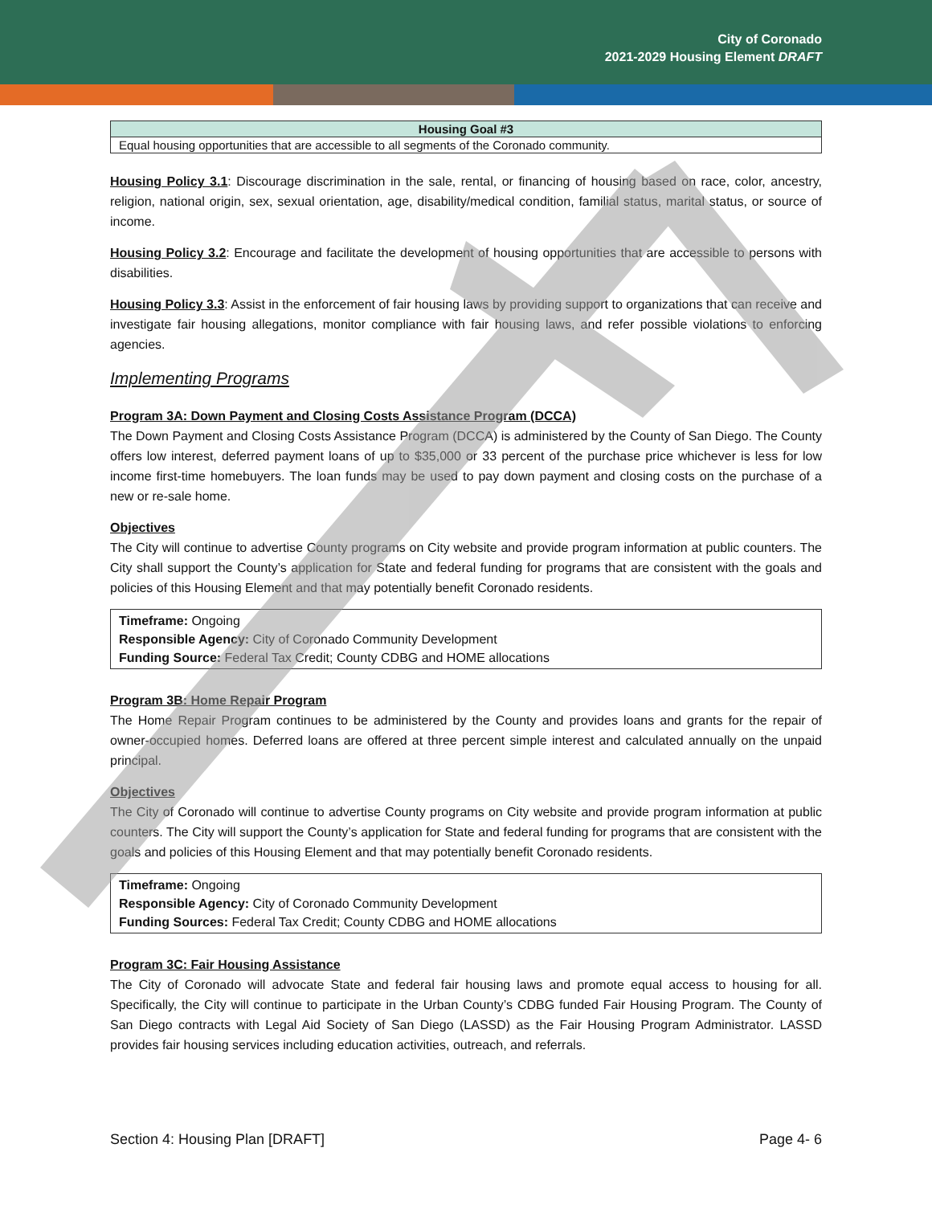City of Coronado
2021-2029 Housing Element DRAFT
| Housing Goal #3 |
| --- |
| Equal housing opportunities that are accessible to all segments of the Coronado community. |
Housing Policy 3.1: Discourage discrimination in the sale, rental, or financing of housing based on race, color, ancestry, religion, national origin, sex, sexual orientation, age, disability/medical condition, familial status, marital status, or source of income.
Housing Policy 3.2: Encourage and facilitate the development of housing opportunities that are accessible to persons with disabilities.
Housing Policy 3.3: Assist in the enforcement of fair housing laws by providing support to organizations that can receive and investigate fair housing allegations, monitor compliance with fair housing laws, and refer possible violations to enforcing agencies.
Implementing Programs
Program 3A: Down Payment and Closing Costs Assistance Program (DCCA)
The Down Payment and Closing Costs Assistance Program (DCCA) is administered by the County of San Diego. The County offers low interest, deferred payment loans of up to $35,000 or 33 percent of the purchase price whichever is less for low income first-time homebuyers. The loan funds may be used to pay down payment and closing costs on the purchase of a new or re-sale home.
Objectives
The City will continue to advertise County programs on City website and provide program information at public counters. The City shall support the County’s application for State and federal funding for programs that are consistent with the goals and policies of this Housing Element and that may potentially benefit Coronado residents.
Timeframe: Ongoing
Responsible Agency: City of Coronado Community Development
Funding Source: Federal Tax Credit; County CDBG and HOME allocations
Program 3B: Home Repair Program
The Home Repair Program continues to be administered by the County and provides loans and grants for the repair of owner-occupied homes. Deferred loans are offered at three percent simple interest and calculated annually on the unpaid principal.
Objectives
The City of Coronado will continue to advertise County programs on City website and provide program information at public counters. The City will support the County’s application for State and federal funding for programs that are consistent with the goals and policies of this Housing Element and that may potentially benefit Coronado residents.
Timeframe: Ongoing
Responsible Agency: City of Coronado Community Development
Funding Sources: Federal Tax Credit; County CDBG and HOME allocations
Program 3C: Fair Housing Assistance
The City of Coronado will advocate State and federal fair housing laws and promote equal access to housing for all. Specifically, the City will continue to participate in the Urban County’s CDBG funded Fair Housing Program. The County of San Diego contracts with Legal Aid Society of San Diego (LASSD) as the Fair Housing Program Administrator. LASSD provides fair housing services including education activities, outreach, and referrals.
Section 4: Housing Plan [DRAFT] Page 4- 6